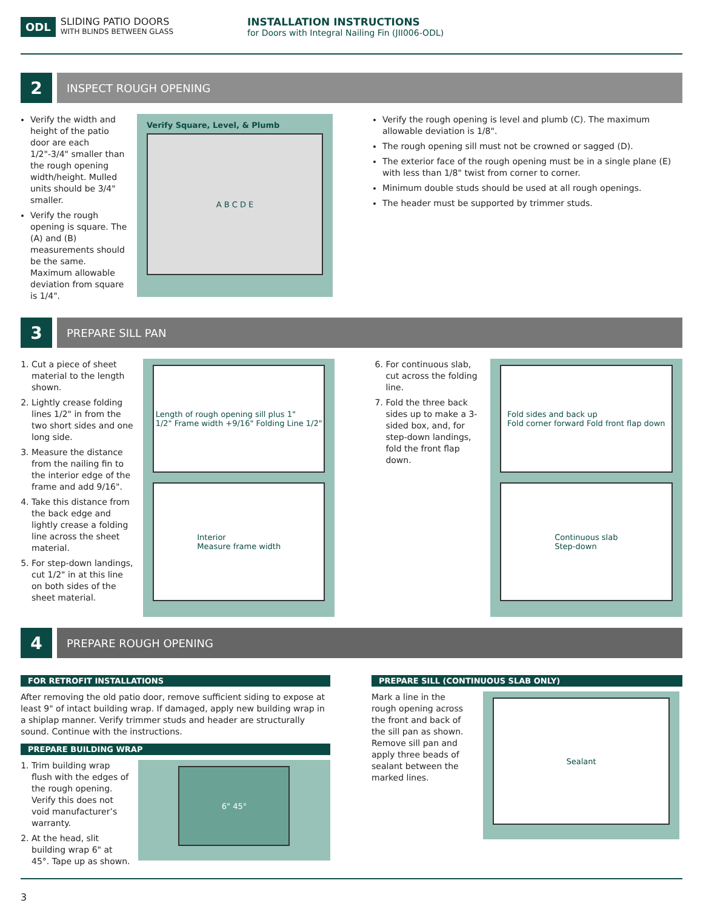ODL
SLIDING PATIO DOORS
WITH BLINDS BETWEEN GLASS
INSTALLATION INSTRUCTIONS
for Doors with Integral Nailing Fin (JII006-ODL)
2
INSPECT ROUGH OPENING
Verify the width and height of the patio door are each 1/2"-3/4" smaller than the rough opening width/height. Mulled units should be 3/4" smaller.
Verify the rough opening is square. The (A) and (B) measurements should be the same. Maximum allowable deviation from square is 1/4".
Verify Square, Level, & Plumb
A B C D E
Verify the rough opening is level and plumb (C). The maximum allowable deviation is 1/8".
The rough opening sill must not be crowned or sagged (D).
The exterior face of the rough opening must be in a single plane (E) with less than 1/8" twist from corner to corner.
Minimum double studs should be used at all rough openings.
The header must be supported by trimmer studs.
3
PREPARE SILL PAN
1. Cut a piece of sheet material to the length shown.
2. Lightly crease folding lines 1/2" in from the two short sides and one long side.
3. Measure the distance from the nailing fin to the interior edge of the frame and add 9/16".
4. Take this distance from the back edge and lightly crease a folding line across the sheet material.
5. For step-down landings, cut 1/2" in at this line on both sides of the sheet material.
Length of rough opening sill plus 1"
1/2" Frame width +9/16" Folding Line 1/2"
Interior
Measure frame width
6. For continuous slab, cut across the folding line.
7. Fold the three back sides up to make a 3-sided box, and, for step-down landings, fold the front flap down.
Fold sides and back up
Fold corner forward Fold front flap down
Continuous slab
Step-down
4
PREPARE ROUGH OPENING
FOR RETROFIT INSTALLATIONS
After removing the old patio door, remove sufficient siding to expose at least 9" of intact building wrap. If damaged, apply new building wrap in a shiplap manner. Verify trimmer studs and header are structurally sound. Continue with the instructions.
PREPARE BUILDING WRAP
1. Trim building wrap flush with the edges of the rough opening. Verify this does not void manufacturer’s warranty.
2. At the head, slit building wrap 6" at 45°. Tape up as shown.
6" 45°
PREPARE SILL (CONTINUOUS SLAB ONLY)
Mark a line in the rough opening across the front and back of the sill pan as shown. Remove sill pan and apply three beads of sealant between the marked lines.
Sealant
3